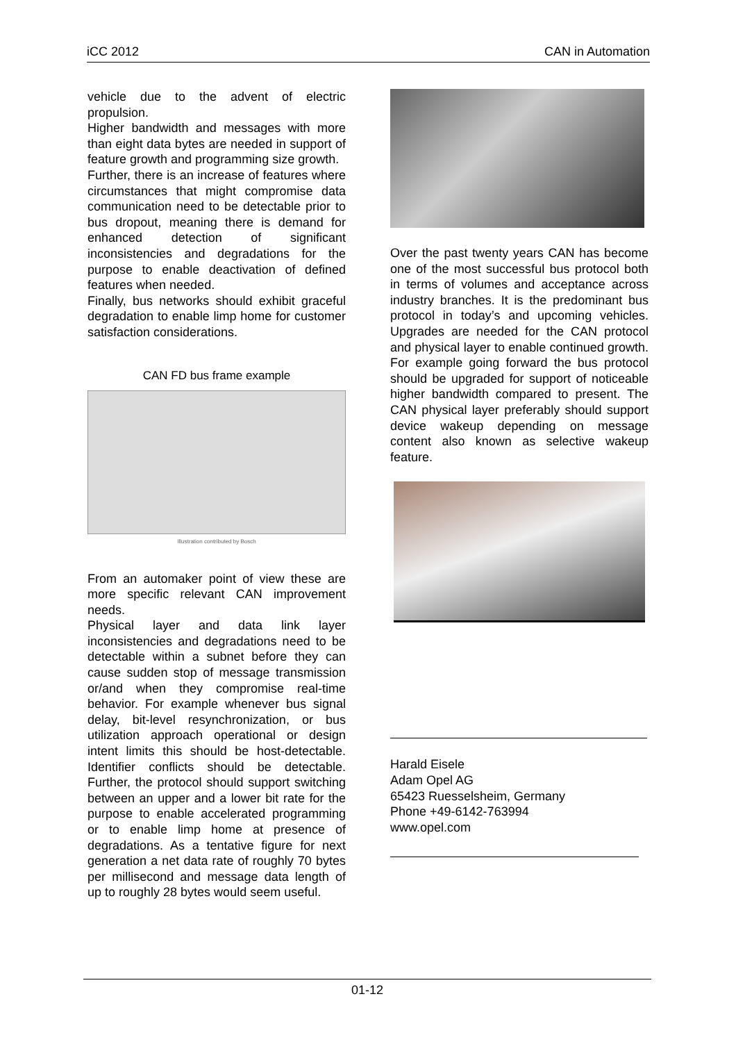iCC 2012 CAN in Automation
vehicle due to the advent of electric propulsion.
Higher bandwidth and messages with more than eight data bytes are needed in support of feature growth and programming size growth.
Further, there is an increase of features where circumstances that might compromise data communication need to be detectable prior to bus dropout, meaning there is demand for enhanced detection of significant inconsistencies and degradations for the purpose to enable deactivation of defined features when needed.
Finally, bus networks should exhibit graceful degradation to enable limp home for customer satisfaction considerations.
CAN FD bus frame example
Illustration contributed by Bosch
From an automaker point of view these are more specific relevant CAN improvement needs.
Physical layer and data link layer inconsistencies and degradations need to be detectable within a subnet before they can cause sudden stop of message transmission or/and when they compromise real-time behavior. For example whenever bus signal delay, bit-level resynchronization, or bus utilization approach operational or design intent limits this should be host-detectable. Identifier conflicts should be detectable. Further, the protocol should support switching between an upper and a lower bit rate for the purpose to enable accelerated programming or to enable limp home at presence of degradations. As a tentative figure for next generation a net data rate of roughly 70 bytes per millisecond and message data length of up to roughly 28 bytes would seem useful.
Over the past twenty years CAN has become one of the most successful bus protocol both in terms of volumes and acceptance across industry branches. It is the predominant bus protocol in today’s and upcoming vehicles. Upgrades are needed for the CAN protocol and physical layer to enable continued growth. For example going forward the bus protocol should be upgraded for support of noticeable higher bandwidth compared to present. The CAN physical layer preferably should support device wakeup depending on message content also known as selective wakeup feature.
Harald Eisele
Adam Opel AG
65423 Ruesselsheim, Germany
Phone +49-6142-763994
www.opel.com
01-12